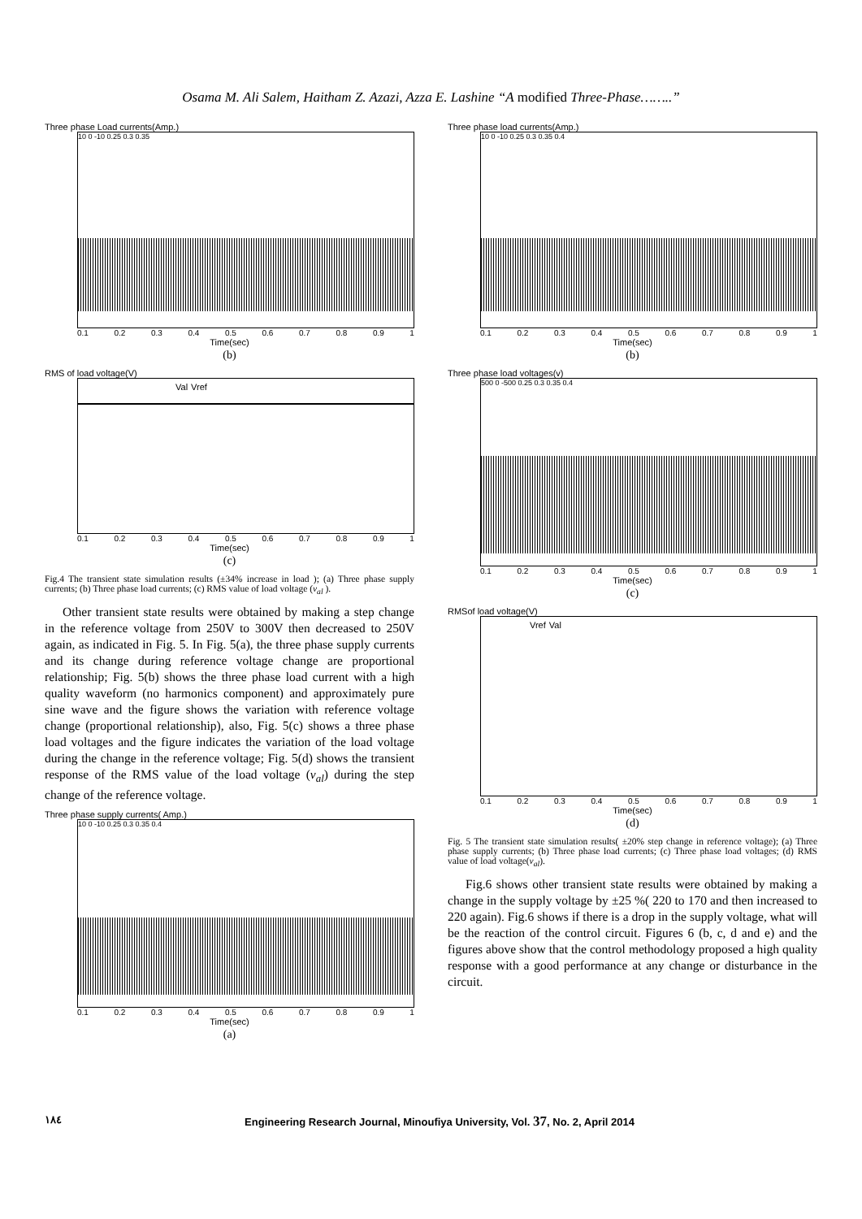Osama M. Ali Salem, Haitham Z. Azazi, Azza E. Lashine “A modified Three-Phase……..”
Three phase Load currents(Amp.)
10 0 -10 0.25 0.3 0.35
0.1 0.2 0.3 0.4 0.5 0.6 0.7 0.8 0.9 1
Time(sec)
(b)
RMS of load voltage(V)
Val Vref
0.1 0.2 0.3 0.4 0.5 0.6 0.7 0.8 0.9 1
Time(sec)
(c)
Fig.4 The transient state simulation results (±34% increase in load ); (a) Three phase supply currents; (b) Three phase load currents; (c) RMS value of load voltage (v<sub>al</sub> ).
Other transient state results were obtained by making a step change in the reference voltage from 250V to 300V then decreased to 250V again, as indicated in Fig. 5. In Fig. 5(a), the three phase supply currents and its change during reference voltage change are proportional relationship; Fig. 5(b) shows the three phase load current with a high quality waveform (no harmonics component) and approximately pure sine wave and the figure shows the variation with reference voltage change (proportional relationship), also, Fig. 5(c) shows a three phase load voltages and the figure indicates the variation of the load voltage during the change in the reference voltage; Fig. 5(d) shows the transient response of the RMS value of the load voltage (v<sub>al</sub>) during the step change of the reference voltage.
Three phase supply currents( Amp.)
10 0 -10 0.25 0.3 0.35 0.4
0.1 0.2 0.3 0.4 0.5 0.6 0.7 0.8 0.9 1
Time(sec)
(a)
Three phase load currents(Amp.)
10 0 -10 0.25 0.3 0.35 0.4
0.1 0.2 0.3 0.4 0.5 0.6 0.7 0.8 0.9 1
Time(sec)
(b)
Three phase load voltages(v)
500 0 -500 0.25 0.3 0.35 0.4
0.1 0.2 0.3 0.4 0.5 0.6 0.7 0.8 0.9 1
Time(sec)
(c)
RMSof load voltage(V)
Vref Val
0.1 0.2 0.3 0.4 0.5 0.6 0.7 0.8 0.9 1
Time(sec)
(d)
Fig. 5 The transient state simulation results( ±20% step change in reference voltage); (a) Three phase supply currents; (b) Three phase load currents; (c) Three phase load voltages; (d) RMS value of load voltage(v<sub>al</sub>).
Fig.6 shows other transient state results were obtained by making a change in the supply voltage by ±25 %( 220 to 170 and then increased to 220 again). Fig.6 shows if there is a drop in the supply voltage, what will be the reaction of the control circuit. Figures 6 (b, c, d and e) and the figures above show that the control methodology proposed a high quality response with a good performance at any change or disturbance in the circuit.
١٨٤ Engineering Research Journal, Minoufiya University, Vol. 37, No. 2, April 2014